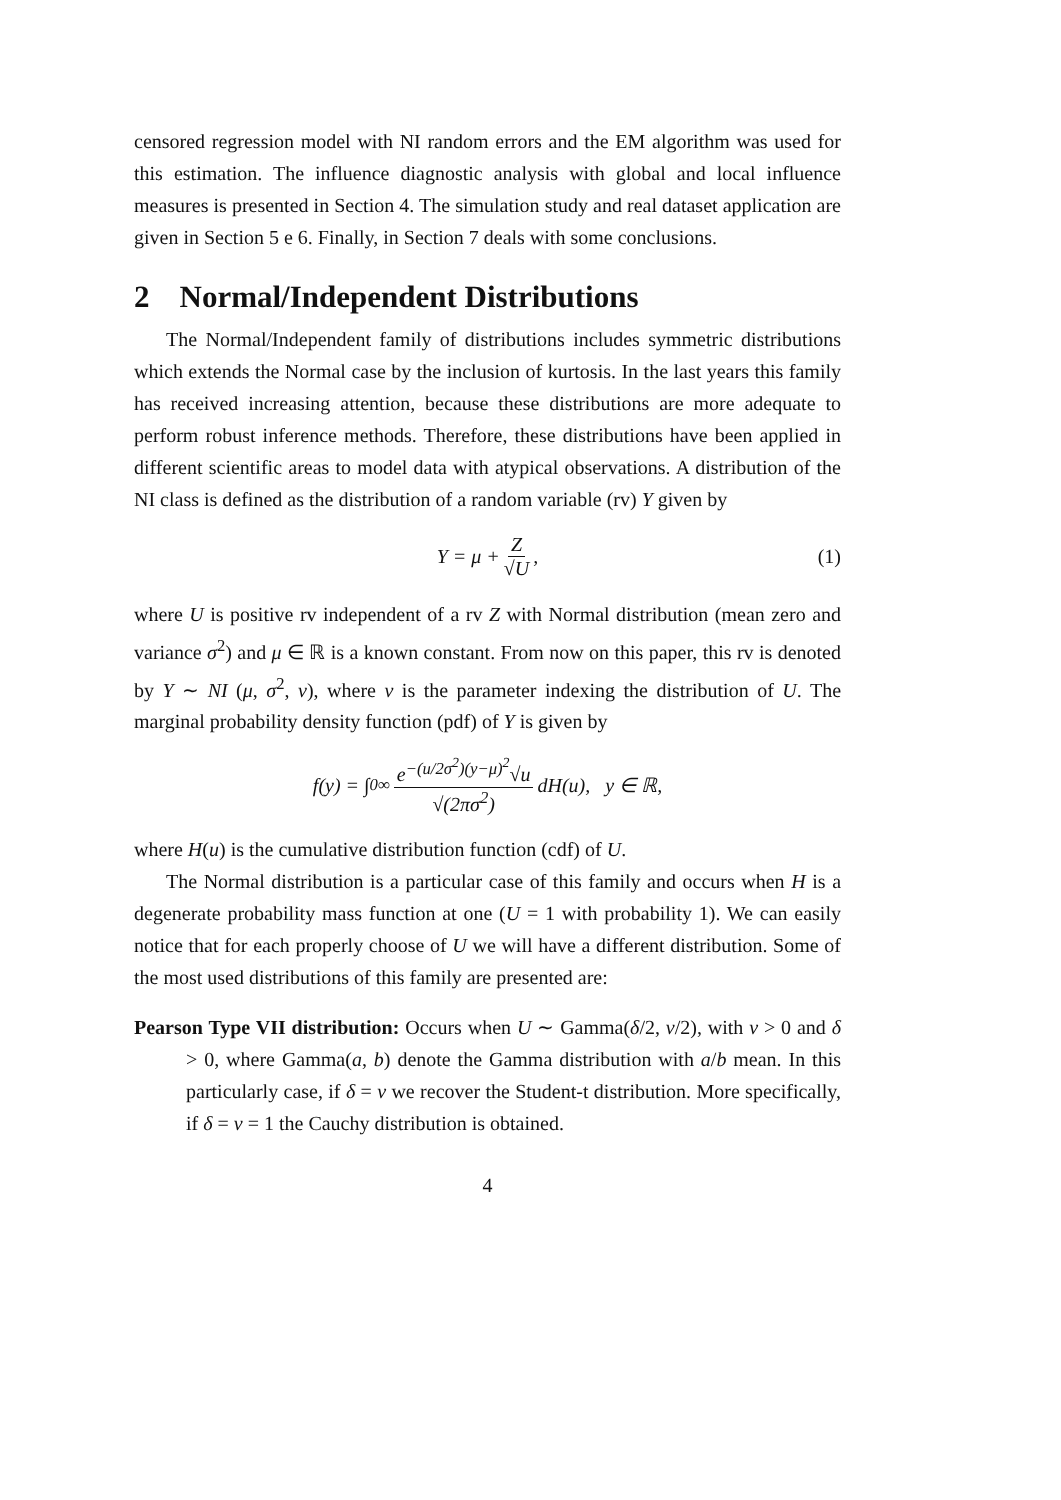censored regression model with NI random errors and the EM algorithm was used for this estimation. The influence diagnostic analysis with global and local influence measures is presented in Section 4. The simulation study and real dataset application are given in Section 5 e 6. Finally, in Section 7 deals with some conclusions.
2 Normal/Independent Distributions
The Normal/Independent family of distributions includes symmetric distributions which extends the Normal case by the inclusion of kurtosis. In the last years this family has received increasing attention, because these distributions are more adequate to perform robust inference methods. Therefore, these distributions have been applied in different scientific areas to model data with atypical observations. A distribution of the NI class is defined as the distribution of a random variable (rv) Y given by
Y = μ + Z √U, (1)
where U is positive rv independent of a rv Z with Normal distribution (mean zero and variance σ<sup>2</sup>) and μ ∈ ℝ is a known constant. From now on this paper, this rv is denoted by Y ∼ NI (μ, σ<sup>2</sup>, ν), where ν is the parameter indexing the distribution of U. The marginal probability density function (pdf) of Y is given by
f(y) = ∫<sub>0</sub><sup>∞</sup> e<sup>−(u/2σ<sup>2</sup>)(y−μ)<sup>2</sup></sup>√u √(2πσ<sup>2</sup>) dH(u), y ∈ ℝ,
where H(u) is the cumulative distribution function (cdf) of U.
The Normal distribution is a particular case of this family and occurs when H is a degenerate probability mass function at one (U = 1 with probability 1). We can easily notice that for each properly choose of U we will have a different distribution. Some of the most used distributions of this family are presented are:
Pearson Type VII distribution: Occurs when U ∼ Gamma(δ/2, ν/2), with ν > 0 and δ > 0, where Gamma(a, b) denote the Gamma distribution with a/b mean. In this particularly case, if δ = ν we recover the Student-t distribution. More specifically, if δ = ν = 1 the Cauchy distribution is obtained.
4